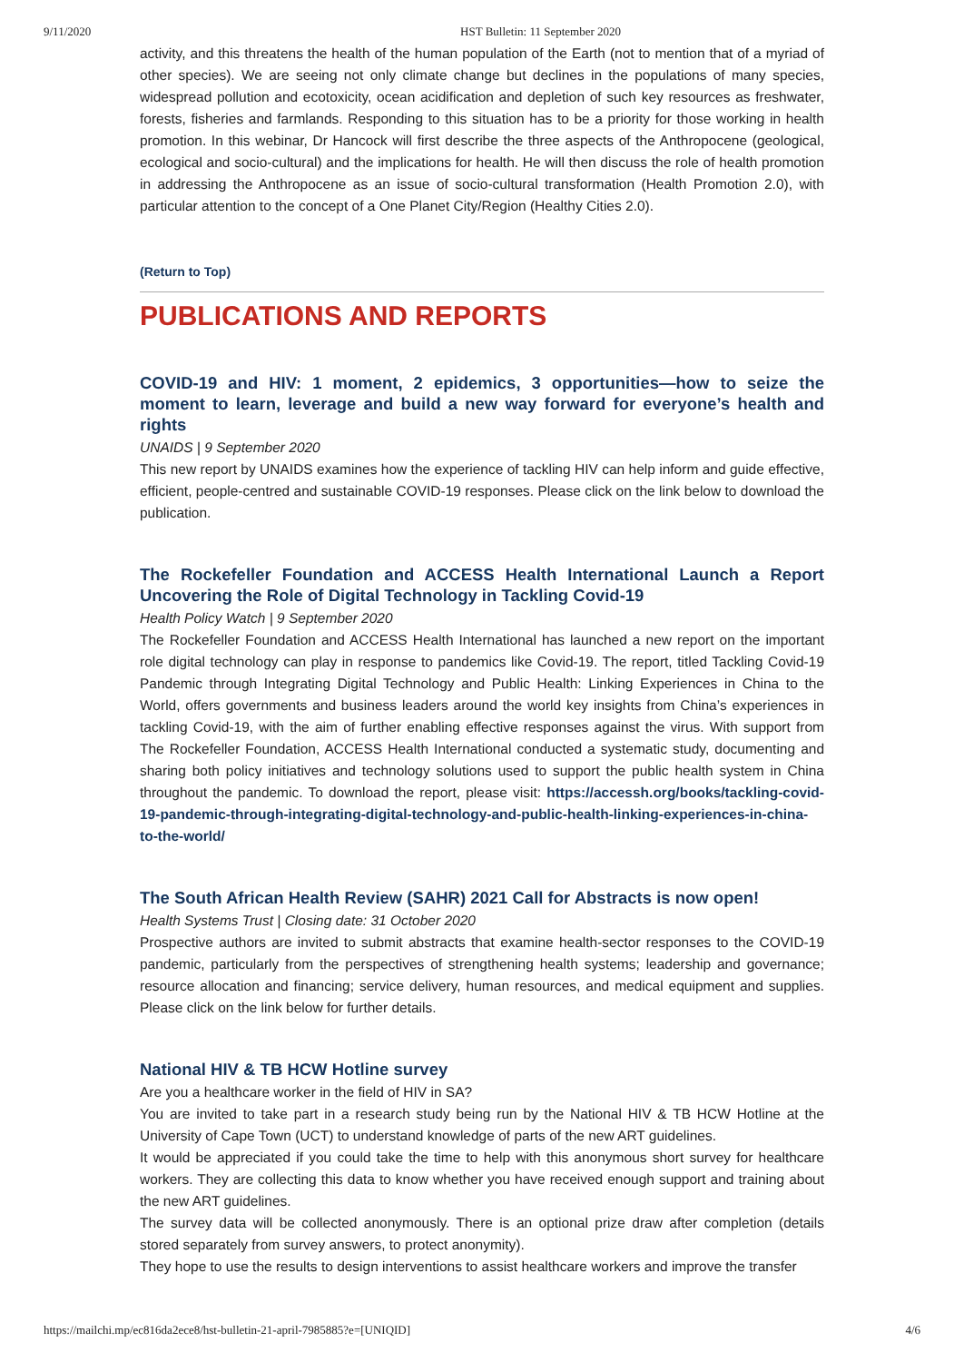9/11/2020 HST Bulletin: 11 September 2020
activity, and this threatens the health of the human population of the Earth (not to mention that of a myriad of other species). We are seeing not only climate change but declines in the populations of many species, widespread pollution and ecotoxicity, ocean acidification and depletion of such key resources as freshwater, forests, fisheries and farmlands. Responding to this situation has to be a priority for those working in health promotion. In this webinar, Dr Hancock will first describe the three aspects of the Anthropocene (geological, ecological and socio-cultural) and the implications for health. He will then discuss the role of health promotion in addressing the Anthropocene as an issue of socio-cultural transformation (Health Promotion 2.0), with particular attention to the concept of a One Planet City/Region (Healthy Cities 2.0).
(Return to Top)
PUBLICATIONS AND REPORTS
COVID-19 and HIV: 1 moment, 2 epidemics, 3 opportunities—how to seize the moment to learn, leverage and build a new way forward for everyone’s health and rights
UNAIDS | 9 September 2020
This new report by UNAIDS examines how the experience of tackling HIV can help inform and guide effective, efficient, people-centred and sustainable COVID-19 responses. Please click on the link below to download the publication.
The Rockefeller Foundation and ACCESS Health International Launch a Report Uncovering the Role of Digital Technology in Tackling Covid-19
Health Policy Watch | 9 September 2020
The Rockefeller Foundation and ACCESS Health International has launched a new report on the important role digital technology can play in response to pandemics like Covid-19. The report, titled Tackling Covid-19 Pandemic through Integrating Digital Technology and Public Health: Linking Experiences in China to the World, offers governments and business leaders around the world key insights from China’s experiences in tackling Covid-19, with the aim of further enabling effective responses against the virus. With support from The Rockefeller Foundation, ACCESS Health International conducted a systematic study, documenting and sharing both policy initiatives and technology solutions used to support the public health system in China throughout the pandemic. To download the report, please visit: https://accessh.org/books/tackling-covid-19-pandemic-through-integrating-digital-technology-and-public-health-linking-experiences-in-china-to-the-world/
The South African Health Review (SAHR) 2021 Call for Abstracts is now open!
Health Systems Trust | Closing date: 31 October 2020
Prospective authors are invited to submit abstracts that examine health-sector responses to the COVID-19 pandemic, particularly from the perspectives of strengthening health systems; leadership and governance; resource allocation and financing; service delivery, human resources, and medical equipment and supplies. Please click on the link below for further details.
National HIV & TB HCW Hotline survey
Are you a healthcare worker in the field of HIV in SA?
You are invited to take part in a research study being run by the National HIV & TB HCW Hotline at the University of Cape Town (UCT) to understand knowledge of parts of the new ART guidelines.
It would be appreciated if you could take the time to help with this anonymous short survey for healthcare workers. They are collecting this data to know whether you have received enough support and training about the new ART guidelines.
The survey data will be collected anonymously. There is an optional prize draw after completion (details stored separately from survey answers, to protect anonymity).
They hope to use the results to design interventions to assist healthcare workers and improve the transfer
https://mailchi.mp/ec816da2ece8/hst-bulletin-21-april-7985885?e=[UNIQID] 4/6